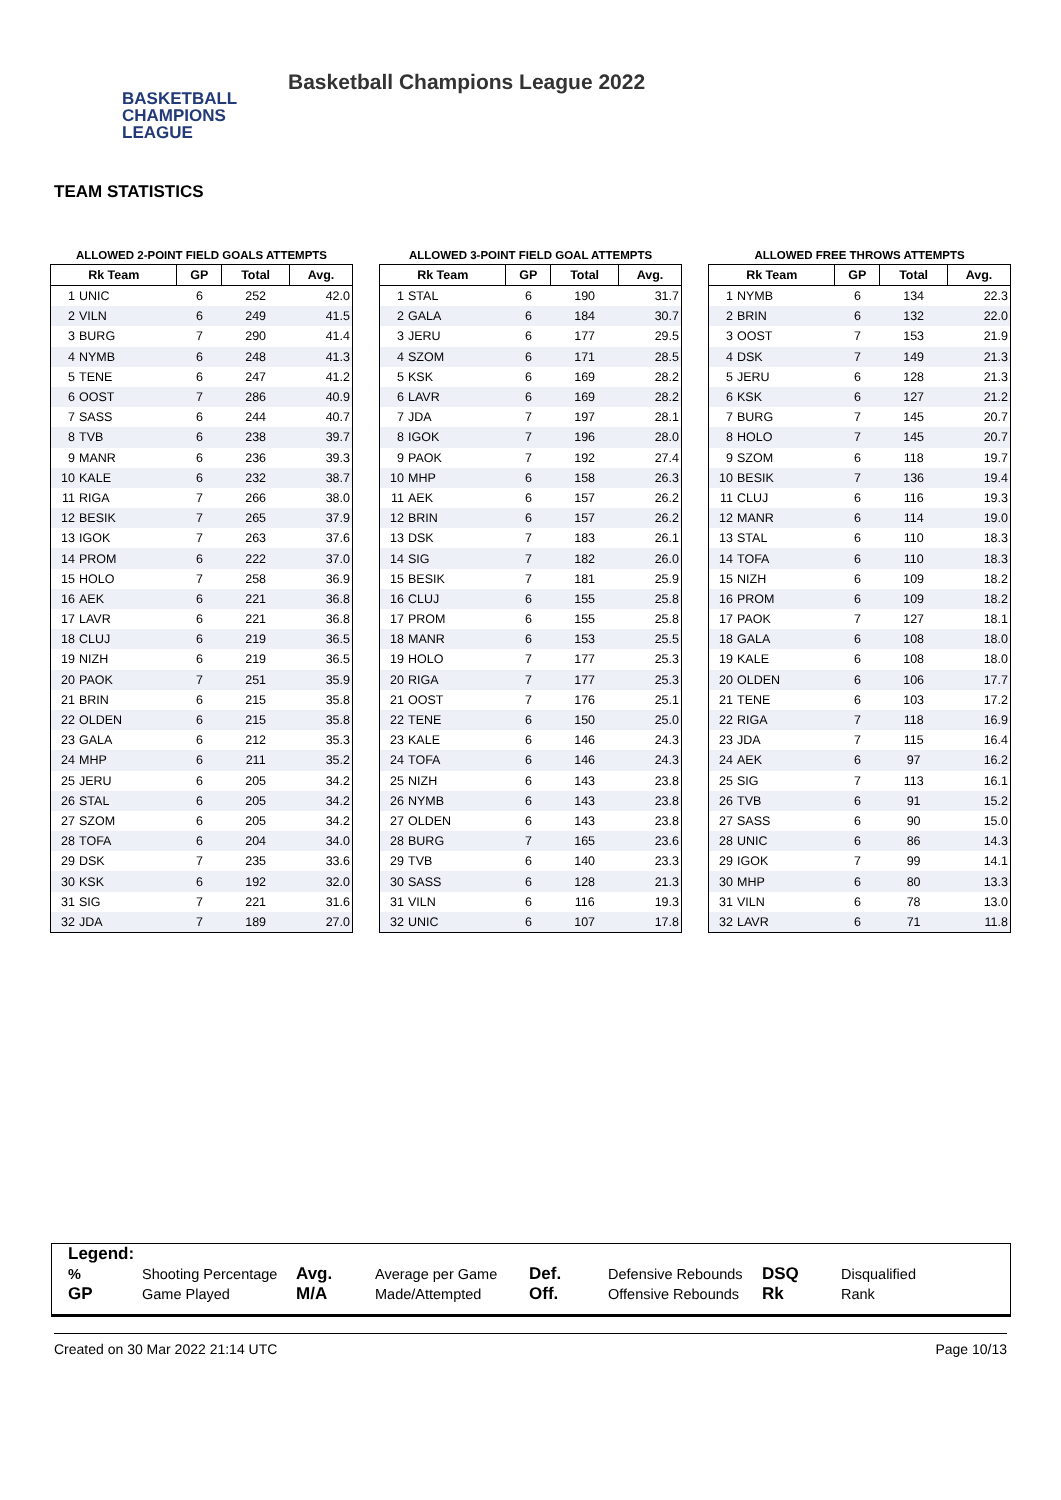BASKETBALL
CHAMPIONS
LEAGUE
Basketball Champions League 2022
TEAM STATISTICS
ALLOWED 2-POINT FIELD GOALS ATTEMPTS
| Rk Team | | GP | Total | Avg. |
| --- | --- | --- | --- | --- |
| 1 | UNIC | 6 | 252 | 42.0 |
| 2 | VILN | 6 | 249 | 41.5 |
| 3 | BURG | 7 | 290 | 41.4 |
| 4 | NYMB | 6 | 248 | 41.3 |
| 5 | TENE | 6 | 247 | 41.2 |
| 6 | OOST | 7 | 286 | 40.9 |
| 7 | SASS | 6 | 244 | 40.7 |
| 8 | TVB | 6 | 238 | 39.7 |
| 9 | MANR | 6 | 236 | 39.3 |
| 10 | KALE | 6 | 232 | 38.7 |
| 11 | RIGA | 7 | 266 | 38.0 |
| 12 | BESIK | 7 | 265 | 37.9 |
| 13 | IGOK | 7 | 263 | 37.6 |
| 14 | PROM | 6 | 222 | 37.0 |
| 15 | HOLO | 7 | 258 | 36.9 |
| 16 | AEK | 6 | 221 | 36.8 |
| 17 | LAVR | 6 | 221 | 36.8 |
| 18 | CLUJ | 6 | 219 | 36.5 |
| 19 | NIZH | 6 | 219 | 36.5 |
| 20 | PAOK | 7 | 251 | 35.9 |
| 21 | BRIN | 6 | 215 | 35.8 |
| 22 | OLDEN | 6 | 215 | 35.8 |
| 23 | GALA | 6 | 212 | 35.3 |
| 24 | MHP | 6 | 211 | 35.2 |
| 25 | JERU | 6 | 205 | 34.2 |
| 26 | STAL | 6 | 205 | 34.2 |
| 27 | SZOM | 6 | 205 | 34.2 |
| 28 | TOFA | 6 | 204 | 34.0 |
| 29 | DSK | 7 | 235 | 33.6 |
| 30 | KSK | 6 | 192 | 32.0 |
| 31 | SIG | 7 | 221 | 31.6 |
| 32 | JDA | 7 | 189 | 27.0 |
ALLOWED 3-POINT FIELD GOAL ATTEMPTS
| Rk Team | | GP | Total | Avg. |
| --- | --- | --- | --- | --- |
| 1 | STAL | 6 | 190 | 31.7 |
| 2 | GALA | 6 | 184 | 30.7 |
| 3 | JERU | 6 | 177 | 29.5 |
| 4 | SZOM | 6 | 171 | 28.5 |
| 5 | KSK | 6 | 169 | 28.2 |
| 6 | LAVR | 6 | 169 | 28.2 |
| 7 | JDA | 7 | 197 | 28.1 |
| 8 | IGOK | 7 | 196 | 28.0 |
| 9 | PAOK | 7 | 192 | 27.4 |
| 10 | MHP | 6 | 158 | 26.3 |
| 11 | AEK | 6 | 157 | 26.2 |
| 12 | BRIN | 6 | 157 | 26.2 |
| 13 | DSK | 7 | 183 | 26.1 |
| 14 | SIG | 7 | 182 | 26.0 |
| 15 | BESIK | 7 | 181 | 25.9 |
| 16 | CLUJ | 6 | 155 | 25.8 |
| 17 | PROM | 6 | 155 | 25.8 |
| 18 | MANR | 6 | 153 | 25.5 |
| 19 | HOLO | 7 | 177 | 25.3 |
| 20 | RIGA | 7 | 177 | 25.3 |
| 21 | OOST | 7 | 176 | 25.1 |
| 22 | TENE | 6 | 150 | 25.0 |
| 23 | KALE | 6 | 146 | 24.3 |
| 24 | TOFA | 6 | 146 | 24.3 |
| 25 | NIZH | 6 | 143 | 23.8 |
| 26 | NYMB | 6 | 143 | 23.8 |
| 27 | OLDEN | 6 | 143 | 23.8 |
| 28 | BURG | 7 | 165 | 23.6 |
| 29 | TVB | 6 | 140 | 23.3 |
| 30 | SASS | 6 | 128 | 21.3 |
| 31 | VILN | 6 | 116 | 19.3 |
| 32 | UNIC | 6 | 107 | 17.8 |
ALLOWED FREE THROWS ATTEMPTS
| Rk Team | | GP | Total | Avg. |
| --- | --- | --- | --- | --- |
| 1 | NYMB | 6 | 134 | 22.3 |
| 2 | BRIN | 6 | 132 | 22.0 |
| 3 | OOST | 7 | 153 | 21.9 |
| 4 | DSK | 7 | 149 | 21.3 |
| 5 | JERU | 6 | 128 | 21.3 |
| 6 | KSK | 6 | 127 | 21.2 |
| 7 | BURG | 7 | 145 | 20.7 |
| 8 | HOLO | 7 | 145 | 20.7 |
| 9 | SZOM | 6 | 118 | 19.7 |
| 10 | BESIK | 7 | 136 | 19.4 |
| 11 | CLUJ | 6 | 116 | 19.3 |
| 12 | MANR | 6 | 114 | 19.0 |
| 13 | STAL | 6 | 110 | 18.3 |
| 14 | TOFA | 6 | 110 | 18.3 |
| 15 | NIZH | 6 | 109 | 18.2 |
| 16 | PROM | 6 | 109 | 18.2 |
| 17 | PAOK | 7 | 127 | 18.1 |
| 18 | GALA | 6 | 108 | 18.0 |
| 19 | KALE | 6 | 108 | 18.0 |
| 20 | OLDEN | 6 | 106 | 17.7 |
| 21 | TENE | 6 | 103 | 17.2 |
| 22 | RIGA | 7 | 118 | 16.9 |
| 23 | JDA | 7 | 115 | 16.4 |
| 24 | AEK | 6 | 97 | 16.2 |
| 25 | SIG | 7 | 113 | 16.1 |
| 26 | TVB | 6 | 91 | 15.2 |
| 27 | SASS | 6 | 90 | 15.0 |
| 28 | UNIC | 6 | 86 | 14.3 |
| 29 | IGOK | 7 | 99 | 14.1 |
| 30 | MHP | 6 | 80 | 13.3 |
| 31 | VILN | 6 | 78 | 13.0 |
| 32 | LAVR | 6 | 71 | 11.8 |
Legend:
| % | Shooting Percentage | Avg. | Average per Game | Def. | Defensive Rebounds | DSQ | Disqualified |
| GP | Game Played | M/A | Made/Attempted | Off. | Offensive Rebounds | Rk | Rank |
Created on 30 Mar 2022 21:14 UTC Page 10/13